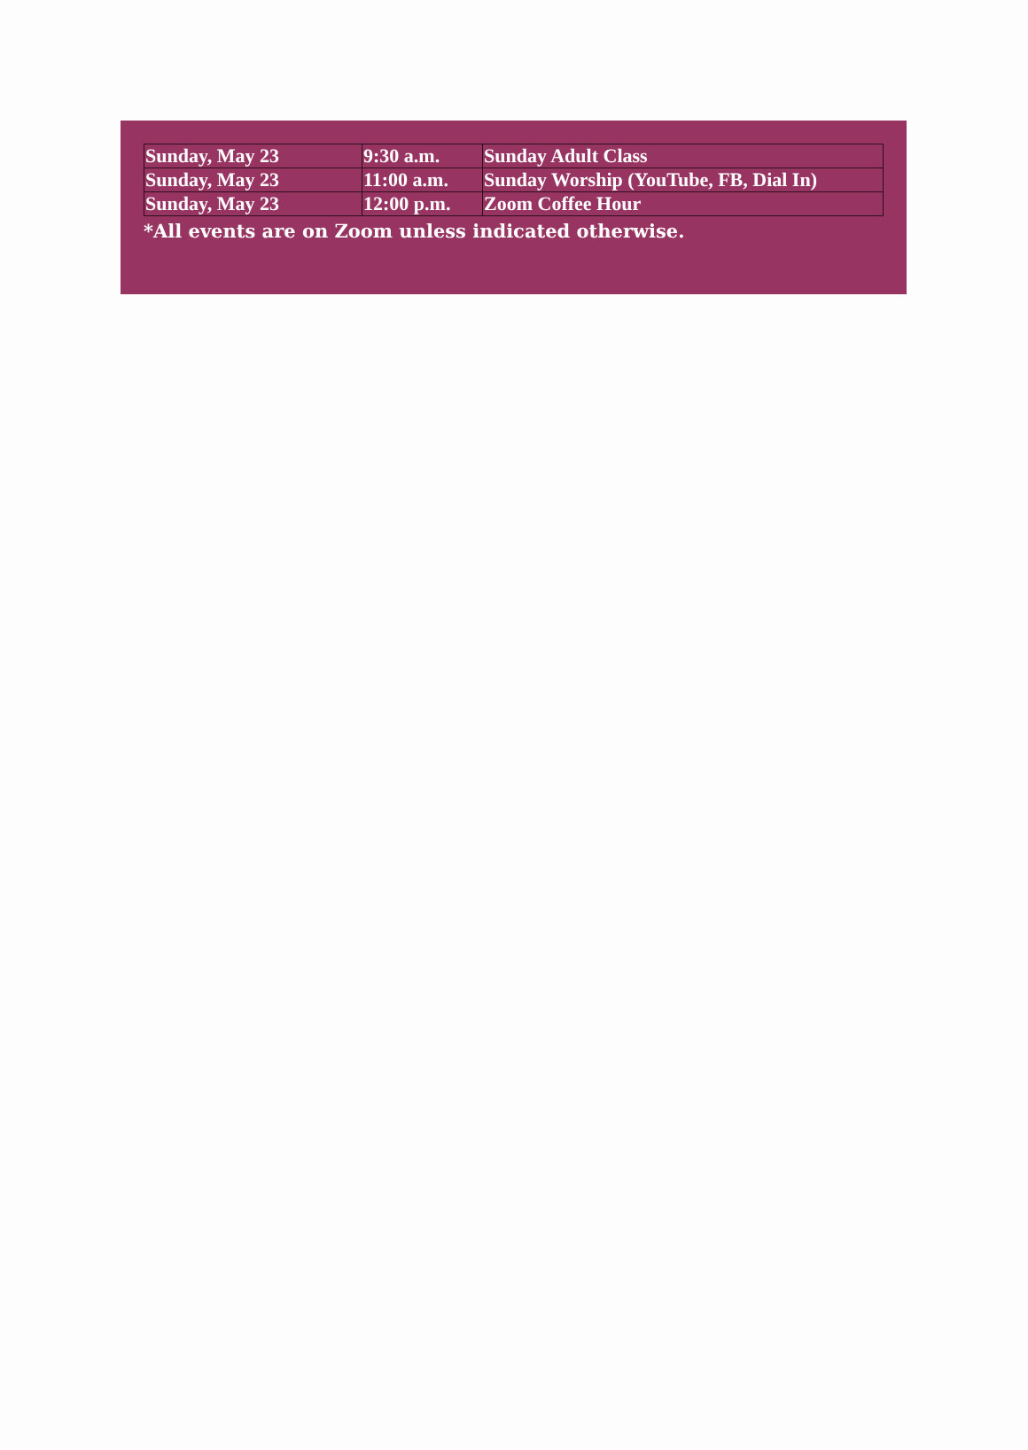| Sunday, May 23 | 9:30 a.m. | Sunday Adult Class |
| Sunday, May 23 | 11:00 a.m. | Sunday Worship (YouTube, FB, Dial In) |
| Sunday, May 23 | 12:00 p.m. | Zoom Coffee Hour |
*All events are on Zoom unless indicated otherwise.